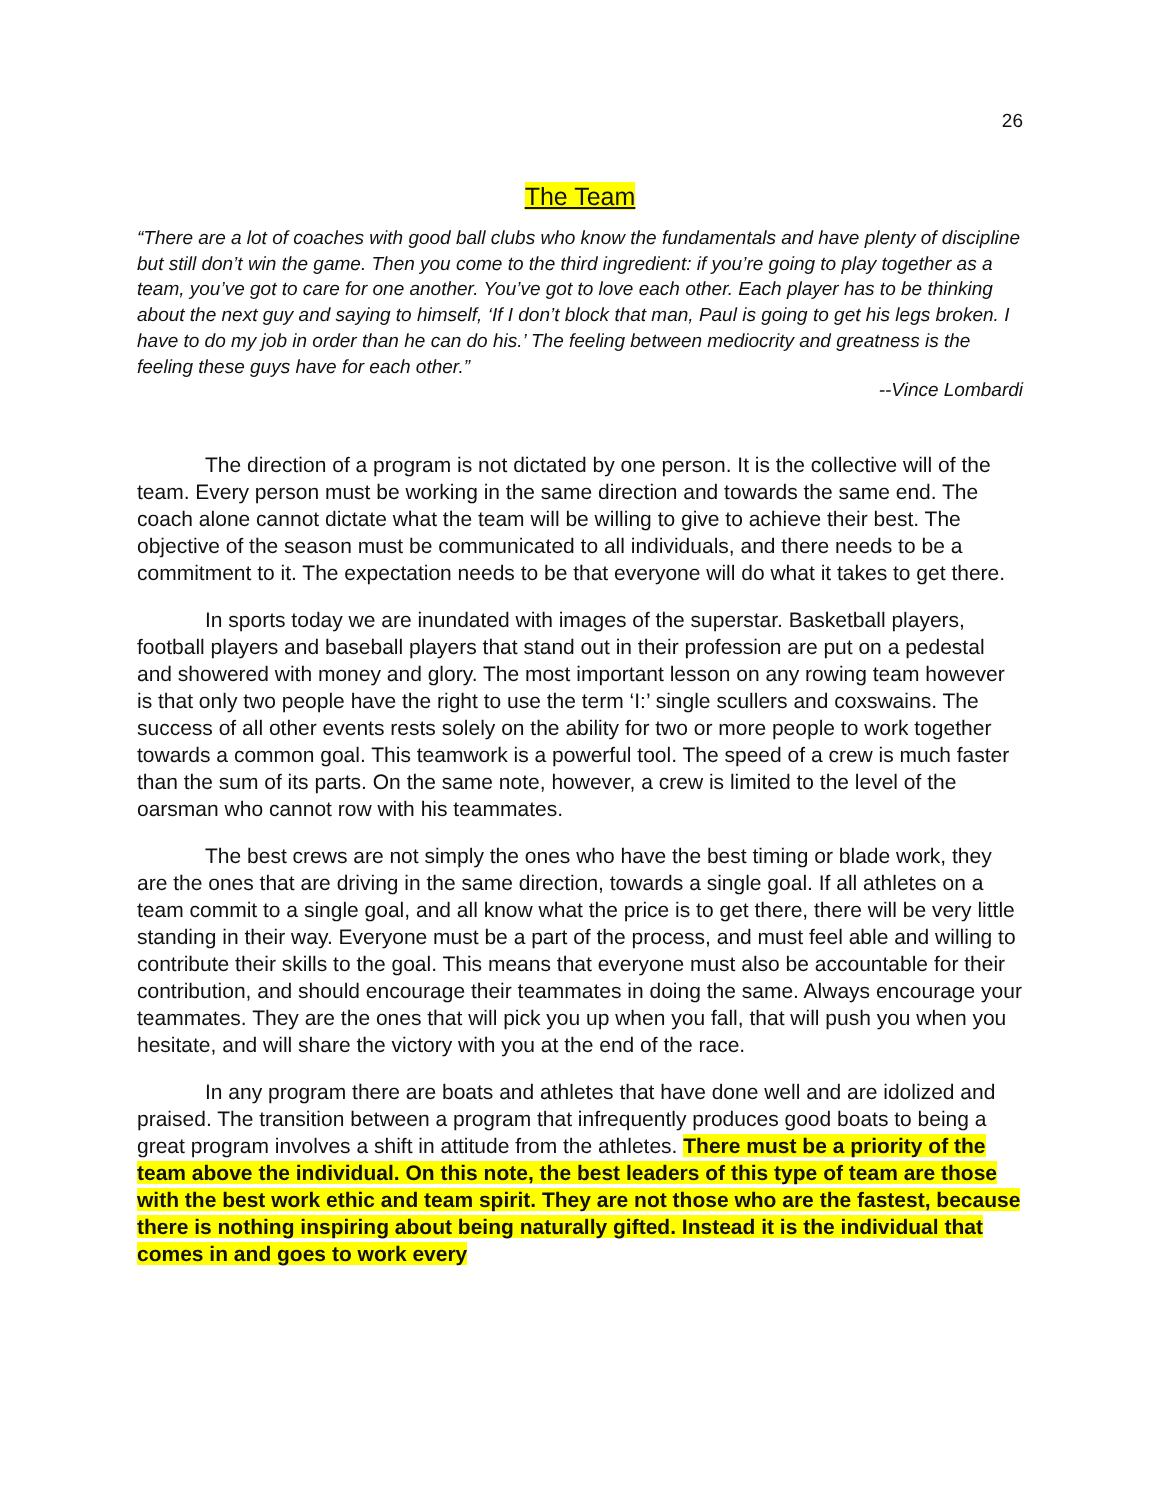26
The Team
“There are a lot of coaches with good ball clubs who know the fundamentals and have plenty of discipline but still don’t win the game. Then you come to the third ingredient: if you’re going to play together as a team, you’ve got to care for one another. You’ve got to love each other. Each player has to be thinking about the next guy and saying to himself, ‘If I don’t block that man, Paul is going to get his legs broken. I have to do my job in order than he can do his.’ The feeling between mediocrity and greatness is the feeling these guys have for each other.”
--Vince Lombardi
The direction of a program is not dictated by one person. It is the collective will of the team. Every person must be working in the same direction and towards the same end. The coach alone cannot dictate what the team will be willing to give to achieve their best. The objective of the season must be communicated to all individuals, and there needs to be a commitment to it. The expectation needs to be that everyone will do what it takes to get there.
In sports today we are inundated with images of the superstar. Basketball players, football players and baseball players that stand out in their profession are put on a pedestal and showered with money and glory. The most important lesson on any rowing team however is that only two people have the right to use the term ‘I:’ single scullers and coxswains. The success of all other events rests solely on the ability for two or more people to work together towards a common goal. This teamwork is a powerful tool. The speed of a crew is much faster than the sum of its parts. On the same note, however, a crew is limited to the level of the oarsman who cannot row with his teammates.
The best crews are not simply the ones who have the best timing or blade work, they are the ones that are driving in the same direction, towards a single goal. If all athletes on a team commit to a single goal, and all know what the price is to get there, there will be very little standing in their way. Everyone must be a part of the process, and must feel able and willing to contribute their skills to the goal. This means that everyone must also be accountable for their contribution, and should encourage their teammates in doing the same. Always encourage your teammates. They are the ones that will pick you up when you fall, that will push you when you hesitate, and will share the victory with you at the end of the race.
In any program there are boats and athletes that have done well and are idolized and praised. The transition between a program that infrequently produces good boats to being a great program involves a shift in attitude from the athletes. There must be a priority of the team above the individual. On this note, the best leaders of this type of team are those with the best work ethic and team spirit. They are not those who are the fastest, because there is nothing inspiring about being naturally gifted. Instead it is the individual that comes in and goes to work every